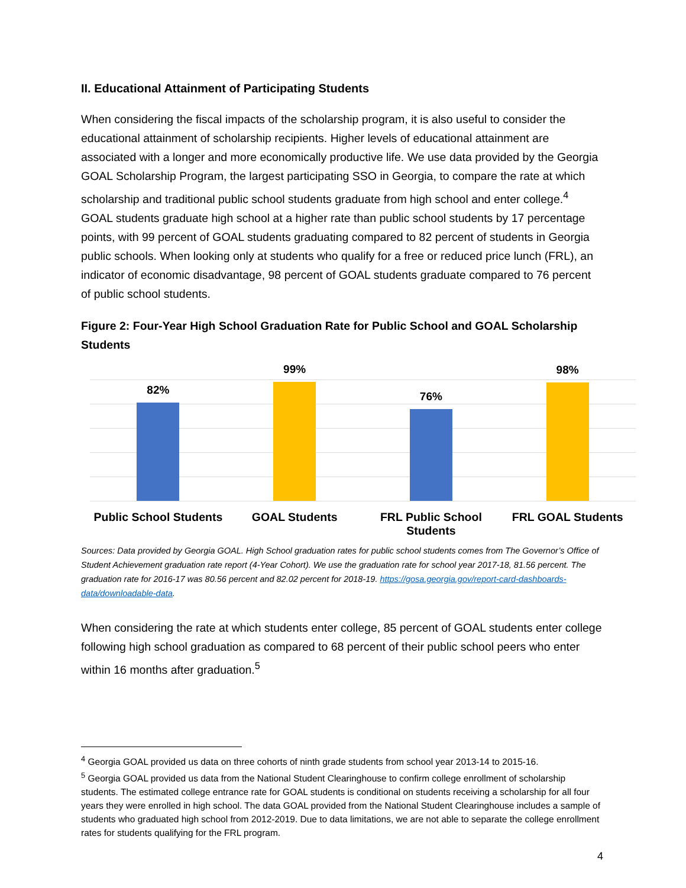II. Educational Attainment of Participating Students
When considering the fiscal impacts of the scholarship program, it is also useful to consider the educational attainment of scholarship recipients. Higher levels of educational attainment are associated with a longer and more economically productive life. We use data provided by the Georgia GOAL Scholarship Program, the largest participating SSO in Georgia, to compare the rate at which scholarship and traditional public school students graduate from high school and enter college.<sup>4</sup> GOAL students graduate high school at a higher rate than public school students by 17 percentage points, with 99 percent of GOAL students graduating compared to 82 percent of students in Georgia public schools. When looking only at students who qualify for a free or reduced price lunch (FRL), an indicator of economic disadvantage, 98 percent of GOAL students graduate compared to 76 percent of public school students.
Figure 2: Four-Year High School Graduation Rate for Public School and GOAL Scholarship Students
82% 99% 76% 98%
Public School Students GOAL Students FRL Public School Students FRL GOAL Students
Sources: Data provided by Georgia GOAL. High School graduation rates for public school students comes from The Governor’s Office of Student Achievement graduation rate report (4-Year Cohort). We use the graduation rate for school year 2017-18, 81.56 percent. The graduation rate for 2016-17 was 80.56 percent and 82.02 percent for 2018-19. https://gosa.georgia.gov/report-card-dashboards-data/downloadable-data.
When considering the rate at which students enter college, 85 percent of GOAL students enter college following high school graduation as compared to 68 percent of their public school peers who enter within 16 months after graduation.<sup>5</sup>
<sup>4</sup> Georgia GOAL provided us data on three cohorts of ninth grade students from school year 2013-14 to 2015-16.
<sup>5</sup> Georgia GOAL provided us data from the National Student Clearinghouse to confirm college enrollment of scholarship students. The estimated college entrance rate for GOAL students is conditional on students receiving a scholarship for all four years they were enrolled in high school. The data GOAL provided from the National Student Clearinghouse includes a sample of students who graduated high school from 2012-2019. Due to data limitations, we are not able to separate the college enrollment rates for students qualifying for the FRL program.
4